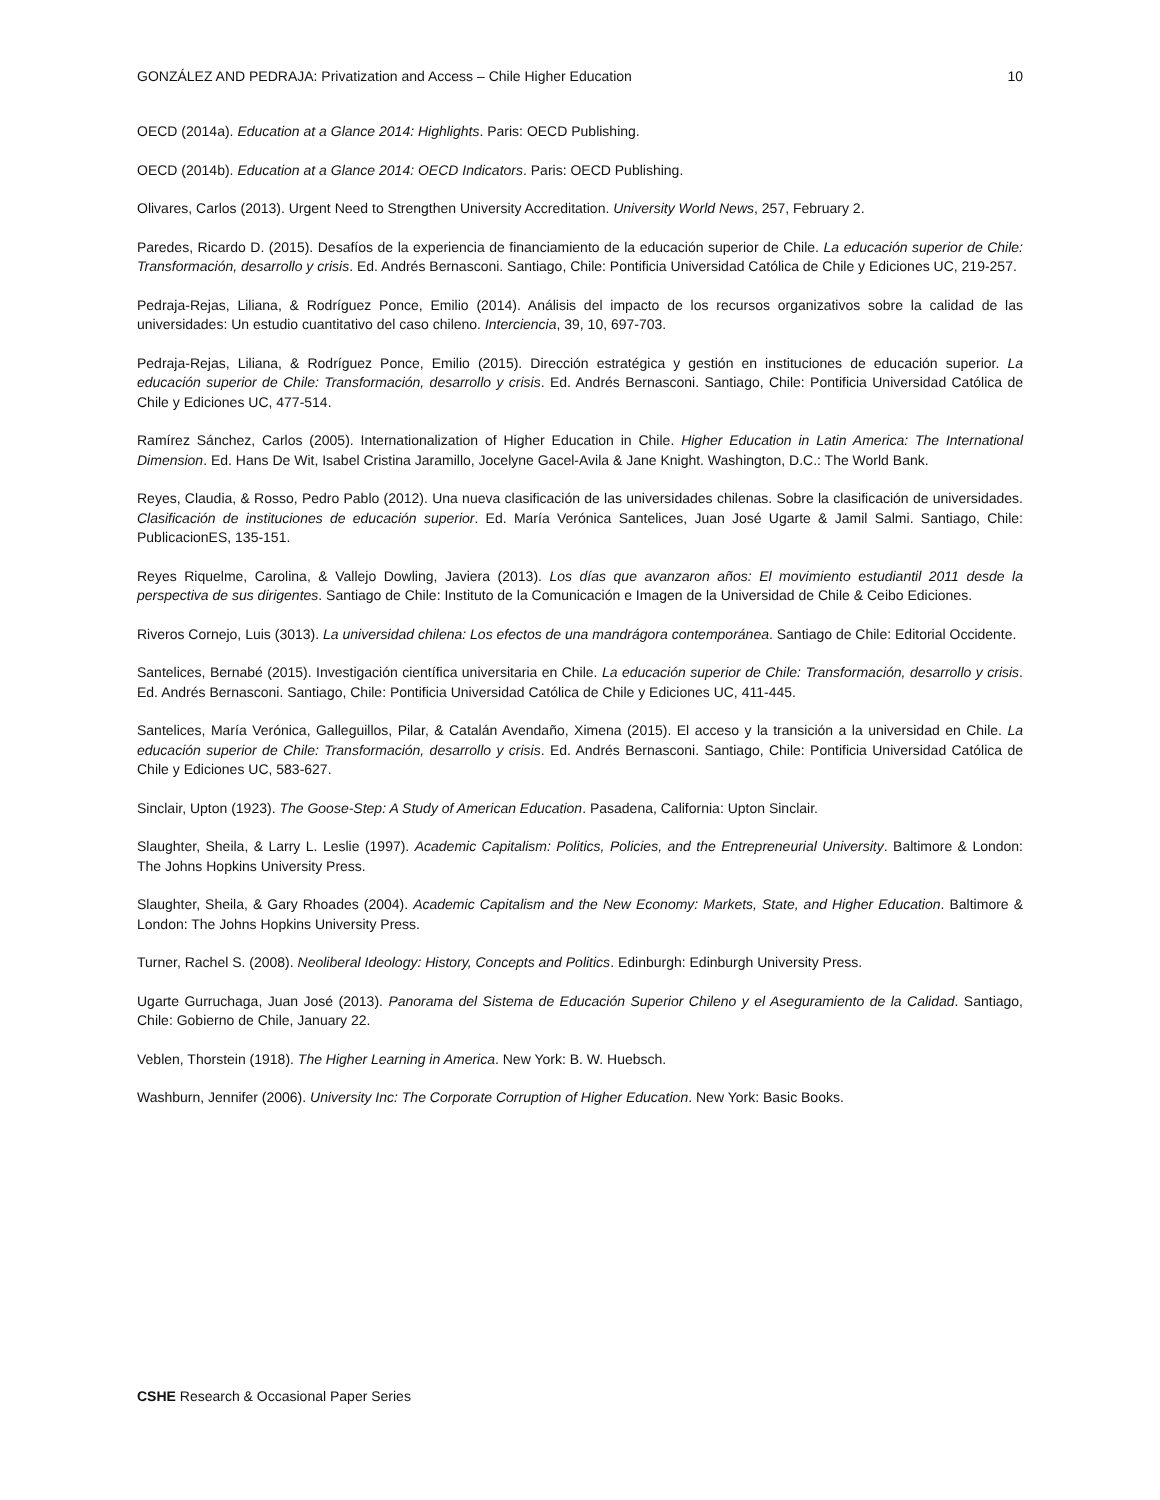GONZÁLEZ AND PEDRAJA: Privatization and Access – Chile Higher Education 10
OECD (2014a). Education at a Glance 2014: Highlights. Paris: OECD Publishing.
OECD (2014b). Education at a Glance 2014: OECD Indicators. Paris: OECD Publishing.
Olivares, Carlos (2013). Urgent Need to Strengthen University Accreditation. University World News, 257, February 2.
Paredes, Ricardo D. (2015). Desafíos de la experiencia de financiamiento de la educación superior de Chile. La educación superior de Chile: Transformación, desarrollo y crisis. Ed. Andrés Bernasconi. Santiago, Chile: Pontificia Universidad Católica de Chile y Ediciones UC, 219-257.
Pedraja-Rejas, Liliana, & Rodríguez Ponce, Emilio (2014). Análisis del impacto de los recursos organizativos sobre la calidad de las universidades: Un estudio cuantitativo del caso chileno. Interciencia, 39, 10, 697-703.
Pedraja-Rejas, Liliana, & Rodríguez Ponce, Emilio (2015). Dirección estratégica y gestión en instituciones de educación superior. La educación superior de Chile: Transformación, desarrollo y crisis. Ed. Andrés Bernasconi. Santiago, Chile: Pontificia Universidad Católica de Chile y Ediciones UC, 477-514.
Ramírez Sánchez, Carlos (2005). Internationalization of Higher Education in Chile. Higher Education in Latin America: The International Dimension. Ed. Hans De Wit, Isabel Cristina Jaramillo, Jocelyne Gacel-Avila & Jane Knight. Washington, D.C.: The World Bank.
Reyes, Claudia, & Rosso, Pedro Pablo (2012). Una nueva clasificación de las universidades chilenas. Sobre la clasificación de universidades. Clasificación de instituciones de educación superior. Ed. María Verónica Santelices, Juan José Ugarte & Jamil Salmi. Santiago, Chile: PublicacionES, 135-151.
Reyes Riquelme, Carolina, & Vallejo Dowling, Javiera (2013). Los días que avanzaron años: El movimiento estudiantil 2011 desde la perspectiva de sus dirigentes. Santiago de Chile: Instituto de la Comunicación e Imagen de la Universidad de Chile & Ceibo Ediciones.
Riveros Cornejo, Luis (3013). La universidad chilena: Los efectos de una mandrágora contemporánea. Santiago de Chile: Editorial Occidente.
Santelices, Bernabé (2015). Investigación científica universitaria en Chile. La educación superior de Chile: Transformación, desarrollo y crisis. Ed. Andrés Bernasconi. Santiago, Chile: Pontificia Universidad Católica de Chile y Ediciones UC, 411-445.
Santelices, María Verónica, Galleguillos, Pilar, & Catalán Avendaño, Ximena (2015). El acceso y la transición a la universidad en Chile. La educación superior de Chile: Transformación, desarrollo y crisis. Ed. Andrés Bernasconi. Santiago, Chile: Pontificia Universidad Católica de Chile y Ediciones UC, 583-627.
Sinclair, Upton (1923). The Goose-Step: A Study of American Education. Pasadena, California: Upton Sinclair.
Slaughter, Sheila, & Larry L. Leslie (1997). Academic Capitalism: Politics, Policies, and the Entrepreneurial University. Baltimore & London: The Johns Hopkins University Press.
Slaughter, Sheila, & Gary Rhoades (2004). Academic Capitalism and the New Economy: Markets, State, and Higher Education. Baltimore & London: The Johns Hopkins University Press.
Turner, Rachel S. (2008). Neoliberal Ideology: History, Concepts and Politics. Edinburgh: Edinburgh University Press.
Ugarte Gurruchaga, Juan José (2013). Panorama del Sistema de Educación Superior Chileno y el Aseguramiento de la Calidad. Santiago, Chile: Gobierno de Chile, January 22.
Veblen, Thorstein (1918). The Higher Learning in America. New York: B. W. Huebsch.
Washburn, Jennifer (2006). University Inc: The Corporate Corruption of Higher Education. New York: Basic Books.
CSHE Research & Occasional Paper Series